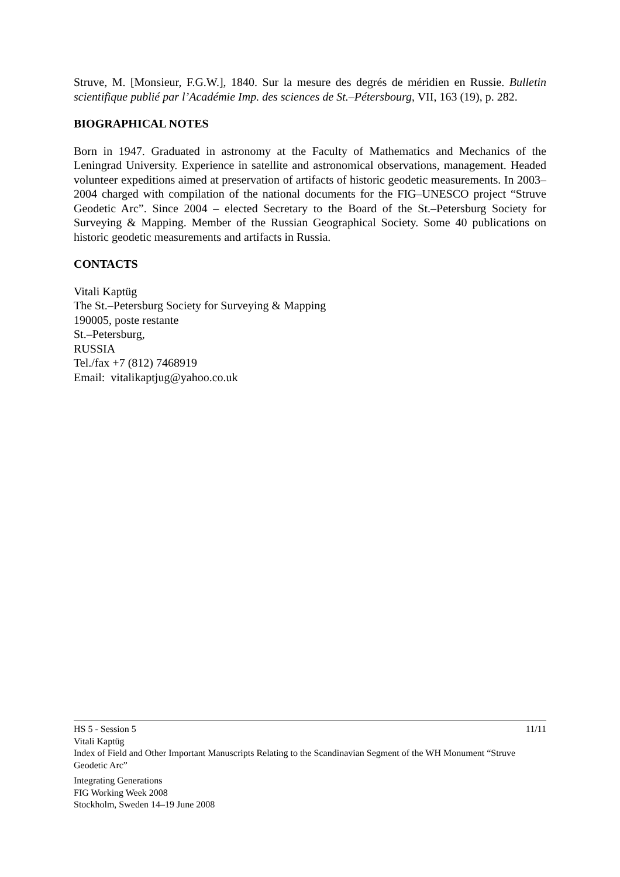Struve, M. [Monsieur, F.G.W.], 1840. Sur la mesure des degrés de méridien en Russie. Bulletin scientifique publié par l’Académie Imp. des sciences de St.–Pétersbourg, VII, 163 (19), p. 282.
BIOGRAPHICAL NOTES
Born in 1947. Graduated in astronomy at the Faculty of Mathematics and Mechanics of the Leningrad University. Experience in satellite and astronomical observations, management. Headed volunteer expeditions aimed at preservation of artifacts of historic geodetic measurements. In 2003–2004 charged with compilation of the national documents for the FIG–UNESCO project “Struve Geodetic Arc”. Since 2004 – elected Secretary to the Board of the St.–Petersburg Society for Surveying & Mapping. Member of the Russian Geographical Society. Some 40 publications on historic geodetic measurements and artifacts in Russia.
CONTACTS
Vitali Kaptüg
The St.–Petersburg Society for Surveying & Mapping
190005, poste restante
St.–Petersburg,
RUSSIA
Tel./fax +7 (812) 7468919
Email: vitalikaptjug@yahoo.co.uk
11/11 HS 5 - Session 5
Vitali Kaptüg
Index of Field and Other Important Manuscripts Relating to the Scandinavian Segment of the WH Monument “Struve Geodetic Arc”
Integrating Generations
FIG Working Week 2008
Stockholm, Sweden 14–19 June 2008